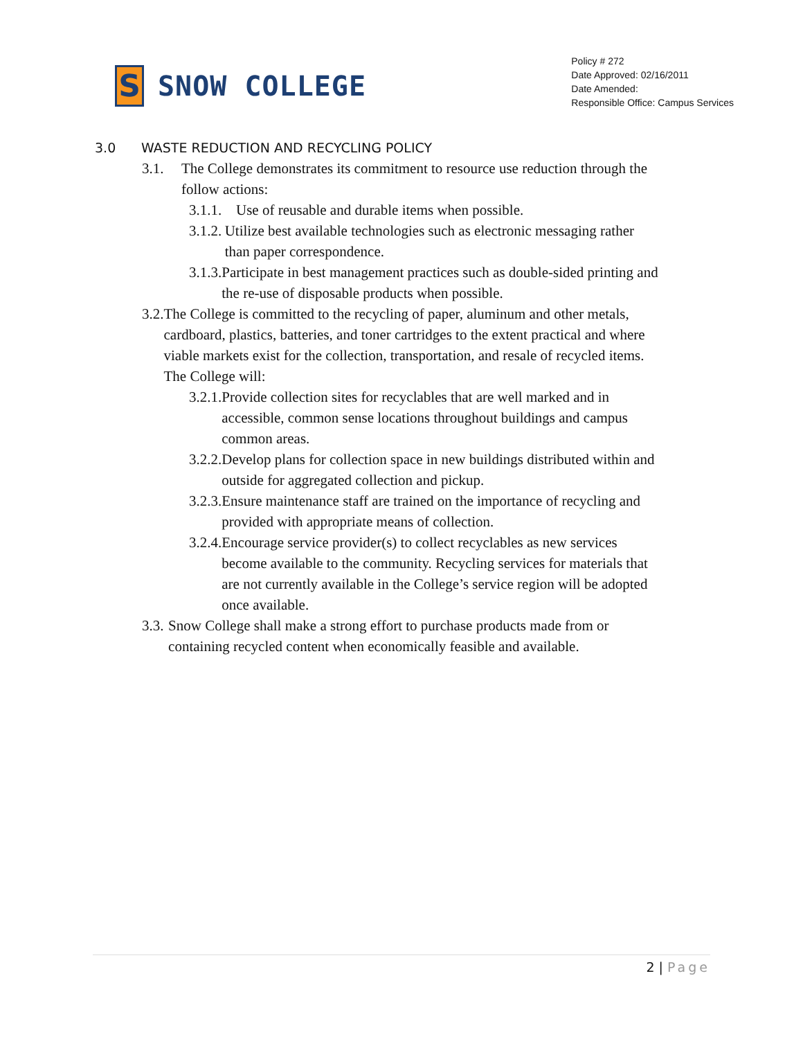S
SNOW COLLEGE
Policy # 272
Date Approved: 02/16/2011
Date Amended:
Responsible Office: Campus Services
3.0 WASTE REDUCTION AND RECYCLING POLICY
3.1. The College demonstrates its commitment to resource use reduction through the follow actions:
3.1.1.
Use of reusable and durable items when possible.
3.1.2.
Utilize best available technologies such as electronic messaging rather than paper correspondence.
3.1.3.
Participate in best management practices such as double-sided printing and the re-use of disposable products when possible.
3.2. The College is committed to the recycling of paper, aluminum and other metals, cardboard, plastics, batteries, and toner cartridges to the extent practical and where viable markets exist for the collection, transportation, and resale of recycled items. The College will:
3.2.1.
Provide collection sites for recyclables that are well marked and in accessible, common sense locations throughout buildings and campus common areas.
3.2.2.
Develop plans for collection space in new buildings distributed within and outside for aggregated collection and pickup.
3.2.3.
Ensure maintenance staff are trained on the importance of recycling and provided with appropriate means of collection.
3.2.4.
Encourage service provider(s) to collect recyclables as new services become available to the community. Recycling services for materials that are not currently available in the College’s service region will be adopted once available.
3.3. Snow College shall make a strong effort to purchase products made from or containing recycled content when economically feasible and available.
2 | Page